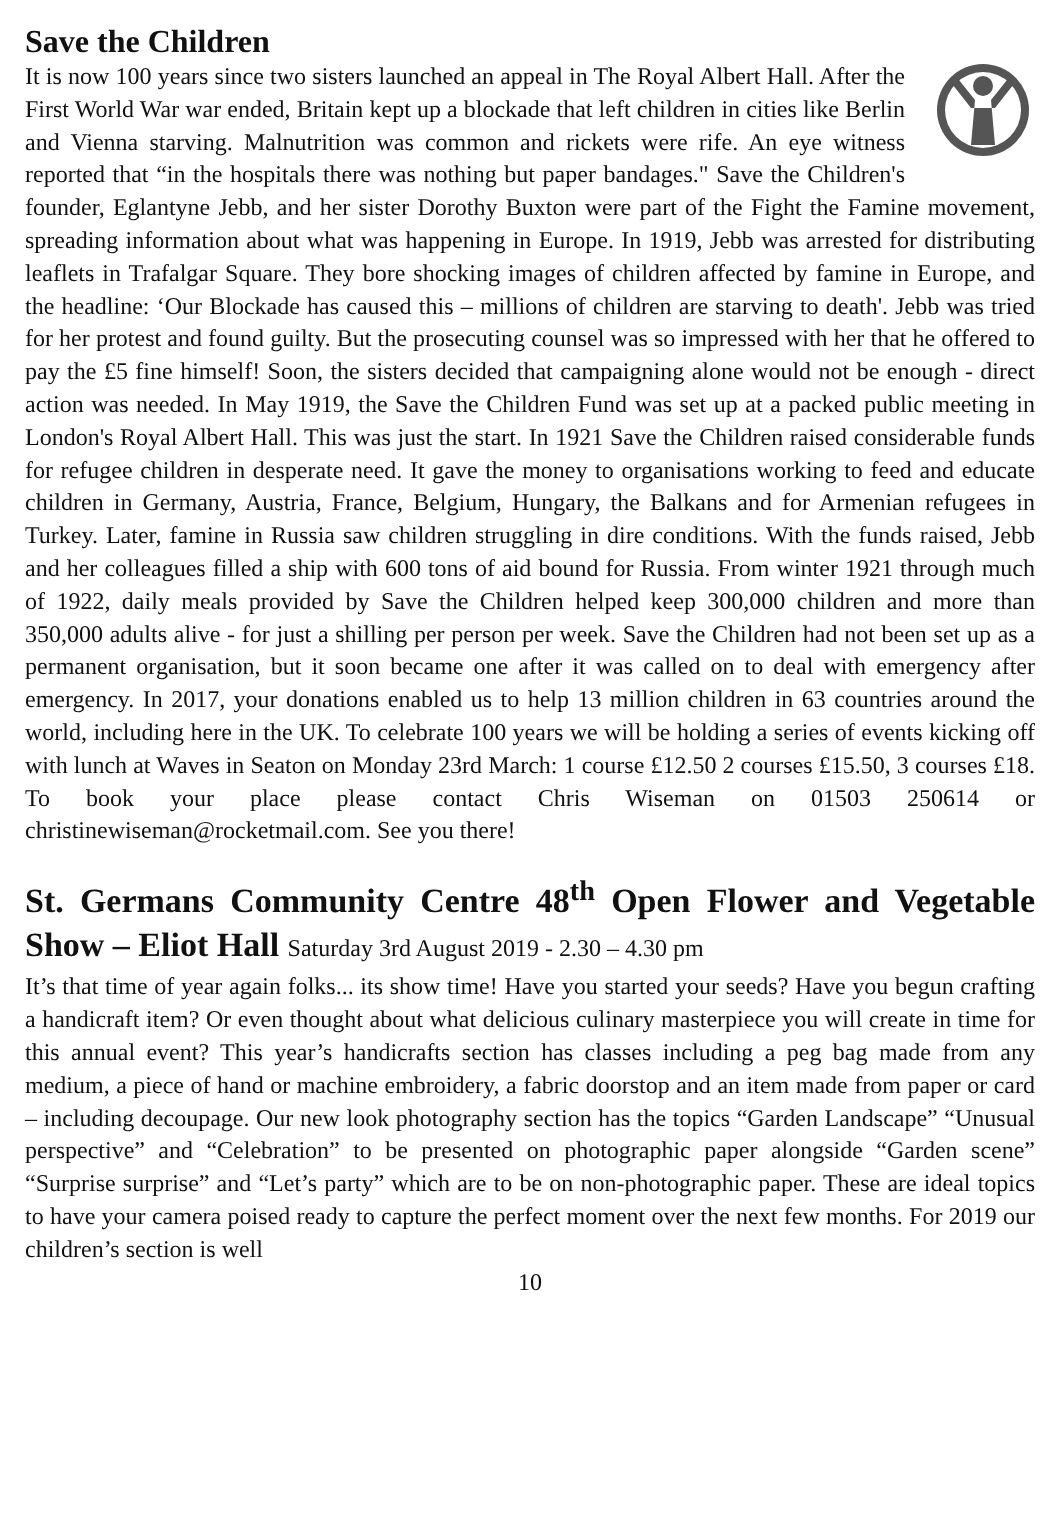Save the Children
It is now 100 years since two sisters launched an appeal in The Royal Albert Hall. After the First World War war ended, Britain kept up a blockade that left children in cities like Berlin and Vienna starving. Malnutrition was common and rickets were rife. An eye witness reported that “in the hospitals there was nothing but paper bandages." Save the Children's founder, Eglantyne Jebb, and her sister Dorothy Buxton were part of the Fight the Famine movement, spreading information about what was happening in Europe. In 1919, Jebb was arrested for distributing leaflets in Trafalgar Square. They bore shocking images of children affected by famine in Europe, and the headline: ‘Our Blockade has caused this – millions of children are starving to death'. Jebb was tried for her protest and found guilty. But the prosecuting counsel was so impressed with her that he offered to pay the £5 fine himself! Soon, the sisters decided that campaigning alone would not be enough - direct action was needed. In May 1919, the Save the Children Fund was set up at a packed public meeting in London's Royal Albert Hall. This was just the start. In 1921 Save the Children raised considerable funds for refugee children in desperate need. It gave the money to organisations working to feed and educate children in Germany, Austria, France, Belgium, Hungary, the Balkans and for Armenian refugees in Turkey. Later, famine in Russia saw children struggling in dire conditions. With the funds raised, Jebb and her colleagues filled a ship with 600 tons of aid bound for Russia. From winter 1921 through much of 1922, daily meals provided by Save the Children helped keep 300,000 children and more than 350,000 adults alive - for just a shilling per person per week. Save the Children had not been set up as a permanent organisation, but it soon became one after it was called on to deal with emergency after emergency. In 2017, your donations enabled us to help 13 million children in 63 countries around the world, including here in the UK. To celebrate 100 years we will be holding a series of events kicking off with lunch at Waves in Seaton on Monday 23rd March: 1 course £12.50 2 courses £15.50, 3 courses £18. To book your place please contact Chris Wiseman on 01503 250614 or christinewiseman@rocketmail.com. See you there!
St. Germans Community Centre 48<sup>th</sup> Open Flower and Vegetable Show – Eliot Hall Saturday 3rd August 2019 - 2.30 – 4.30 pm
It’s that time of year again folks... its show time! Have you started your seeds? Have you begun crafting a handicraft item? Or even thought about what delicious culinary masterpiece you will create in time for this annual event? This year’s handicrafts section has classes including a peg bag made from any medium, a piece of hand or machine embroidery, a fabric doorstop and an item made from paper or card – including decoupage. Our new look photography section has the topics “Garden Landscape” “Unusual perspective” and “Celebration” to be presented on photographic paper alongside “Garden scene” “Surprise surprise” and “Let’s party” which are to be on non-photographic paper. These are ideal topics to have your camera poised ready to capture the perfect moment over the next few months. For 2019 our children’s section is well
10